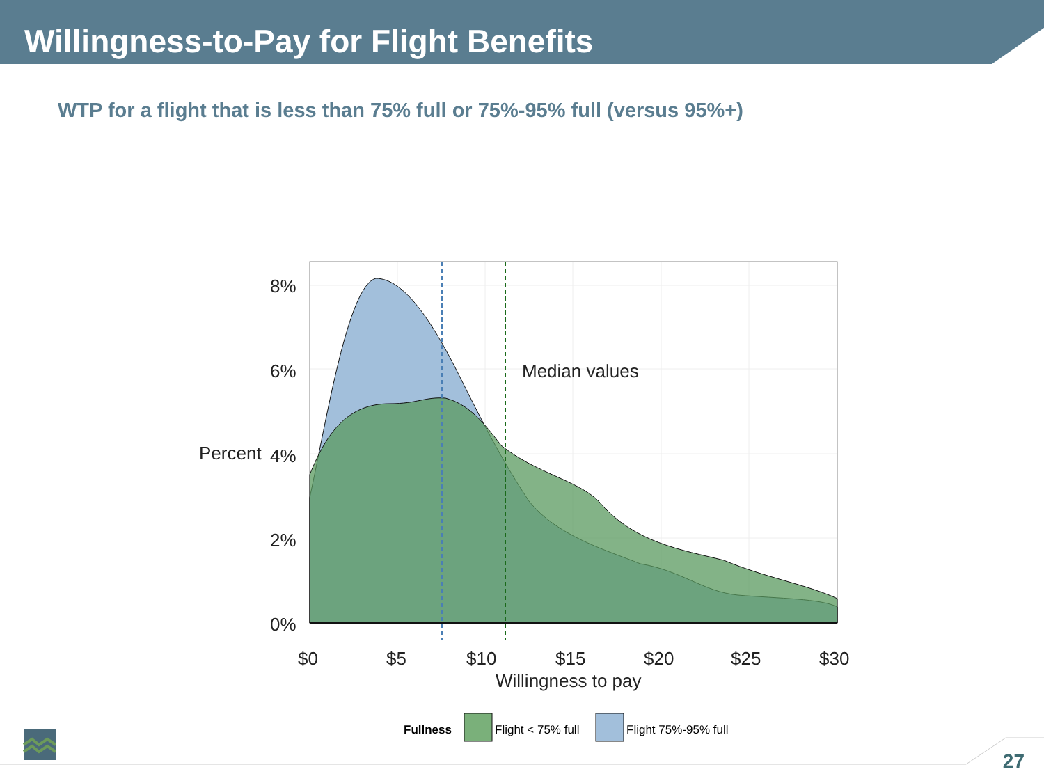Willingness-to-Pay for Flight Benefits
WTP for a flight that is less than 75% full or 75%-95% full (versus 95%+)
Median values
8%
6%
Percent
4%
2%
0%
$0
$5
$10
$15
$20
$25
$30
Willingness to pay
Fullness
Flight < 75% full
Flight 75%-95% full
27